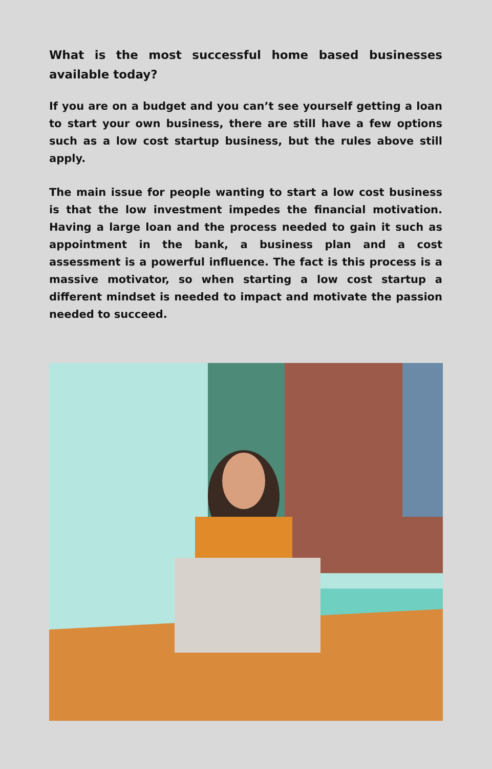What is the most successful home based businesses available today?
If you are on a budget and you can’t see yourself getting a loan to start your own business, there are still have a few options such as a low cost startup business, but the rules above still apply.
The main issue for people wanting to start a low cost business is that the low investment impedes the financial motivation. Having a large loan and the process needed to gain it such as appointment in the bank, a business plan and a cost assessment is a powerful influence. The fact is this process is a massive motivator, so when starting a low cost startup a different mindset is needed to impact and motivate the passion needed to succeed.